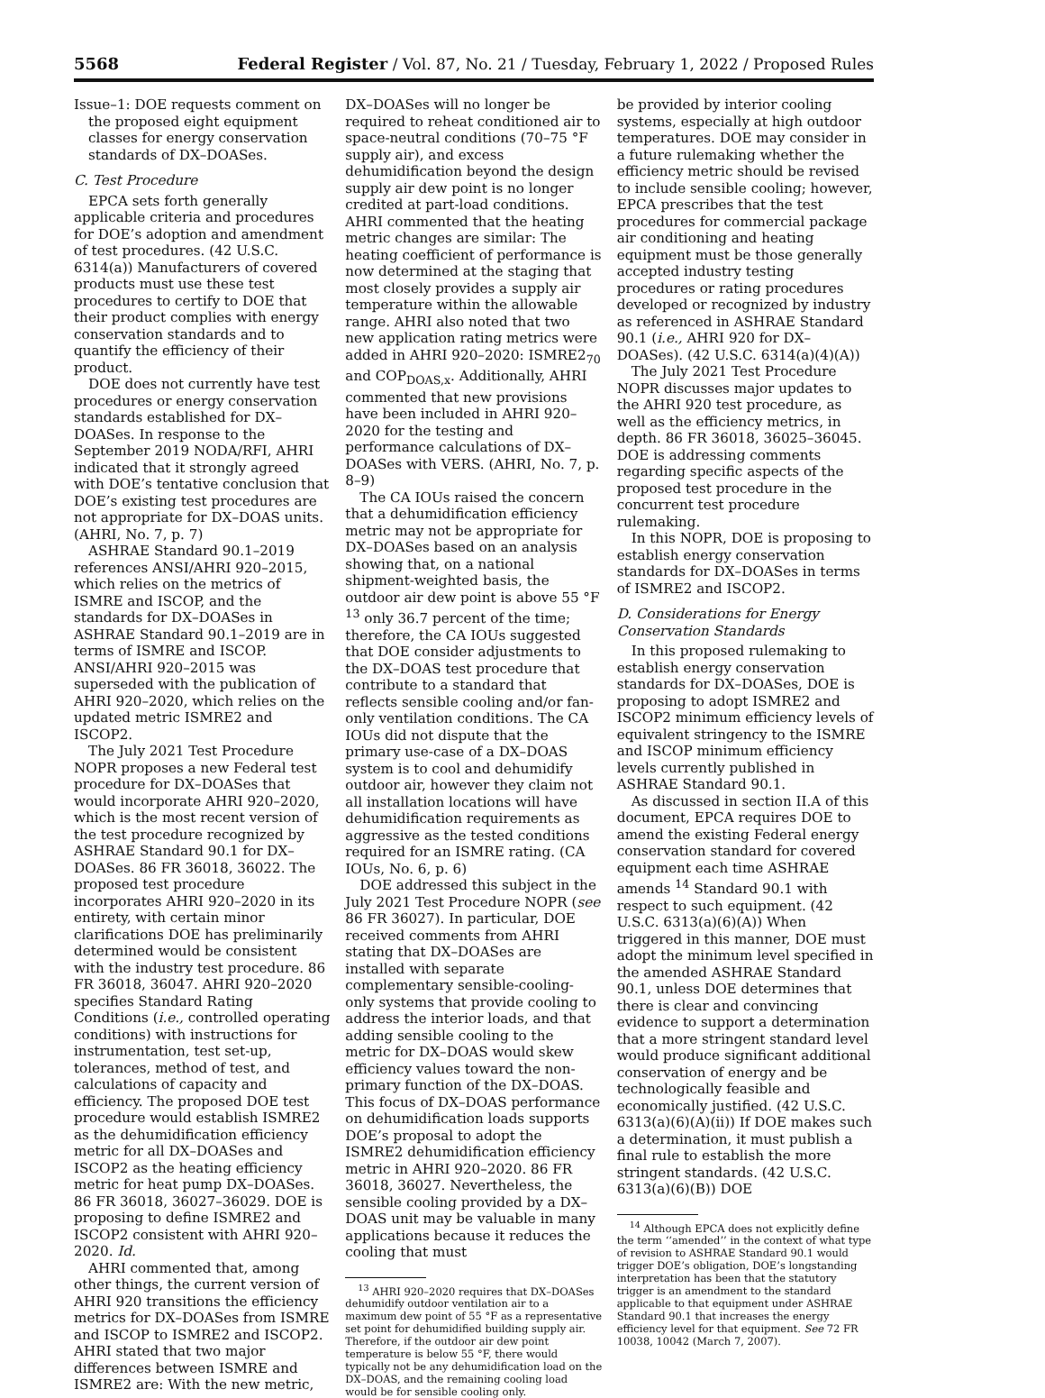5568 Federal Register / Vol. 87, No. 21 / Tuesday, February 1, 2022 / Proposed Rules
Issue–1: DOE requests comment on the proposed eight equipment classes for energy conservation standards of DX–DOASes.
C. Test Procedure
EPCA sets forth generally applicable criteria and procedures for DOE’s adoption and amendment of test procedures. (42 U.S.C. 6314(a)) Manufacturers of covered products must use these test procedures to certify to DOE that their product complies with energy conservation standards and to quantify the efficiency of their product.
DOE does not currently have test procedures or energy conservation standards established for DX–DOASes. In response to the September 2019 NODA/RFI, AHRI indicated that it strongly agreed with DOE’s tentative conclusion that DOE’s existing test procedures are not appropriate for DX–DOAS units. (AHRI, No. 7, p. 7)
ASHRAE Standard 90.1–2019 references ANSI/AHRI 920–2015, which relies on the metrics of ISMRE and ISCOP, and the standards for DX–DOASes in ASHRAE Standard 90.1–2019 are in terms of ISMRE and ISCOP. ANSI/AHRI 920–2015 was superseded with the publication of AHRI 920–2020, which relies on the updated metric ISMRE2 and ISCOP2.
The July 2021 Test Procedure NOPR proposes a new Federal test procedure for DX–DOASes that would incorporate AHRI 920–2020, which is the most recent version of the test procedure recognized by ASHRAE Standard 90.1 for DX–DOASes. 86 FR 36018, 36022. The proposed test procedure incorporates AHRI 920–2020 in its entirety, with certain minor clarifications DOE has preliminarily determined would be consistent with the industry test procedure. 86 FR 36018, 36047. AHRI 920–2020 specifies Standard Rating Conditions (i.e., controlled operating conditions) with instructions for instrumentation, test set-up, tolerances, method of test, and calculations of capacity and efficiency. The proposed DOE test procedure would establish ISMRE2 as the dehumidification efficiency metric for all DX–DOASes and ISCOP2 as the heating efficiency metric for heat pump DX–DOASes. 86 FR 36018, 36027–36029. DOE is proposing to define ISMRE2 and ISCOP2 consistent with AHRI 920–2020. Id.
AHRI commented that, among other things, the current version of AHRI 920 transitions the efficiency metrics for DX–DOASes from ISMRE and ISCOP to ISMRE2 and ISCOP2. AHRI stated that two major differences between ISMRE and ISMRE2 are: With the new metric,
DX–DOASes will no longer be required to reheat conditioned air to space-neutral conditions (70–75 °F supply air), and excess dehumidification beyond the design supply air dew point is no longer credited at part-load conditions. AHRI commented that the heating metric changes are similar: The heating coefficient of performance is now determined at the staging that most closely provides a supply air temperature within the allowable range. AHRI also noted that two new application rating metrics were added in AHRI 920–2020: ISMRE2<sub>70</sub> and COP<sub>DOAS,x</sub>. Additionally, AHRI commented that new provisions have been included in AHRI 920–2020 for the testing and performance calculations of DX–DOASes with VERS. (AHRI, No. 7, p. 8–9)
The CA IOUs raised the concern that a dehumidification efficiency metric may not be appropriate for DX–DOASes based on an analysis showing that, on a national shipment-weighted basis, the outdoor air dew point is above 55 °F <sup>13</sup> only 36.7 percent of the time; therefore, the CA IOUs suggested that DOE consider adjustments to the DX–DOAS test procedure that contribute to a standard that reflects sensible cooling and/or fan-only ventilation conditions. The CA IOUs did not dispute that the primary use-case of a DX–DOAS system is to cool and dehumidify outdoor air, however they claim not all installation locations will have dehumidification requirements as aggressive as the tested conditions required for an ISMRE rating. (CA IOUs, No. 6, p. 6)
DOE addressed this subject in the July 2021 Test Procedure NOPR (see 86 FR 36027). In particular, DOE received comments from AHRI stating that DX–DOASes are installed with separate complementary sensible-cooling-only systems that provide cooling to address the interior loads, and that adding sensible cooling to the metric for DX–DOAS would skew efficiency values toward the non-primary function of the DX–DOAS. This focus of DX–DOAS performance on dehumidification loads supports DOE’s proposal to adopt the ISMRE2 dehumidification efficiency metric in AHRI 920–2020. 86 FR 36018, 36027. Nevertheless, the sensible cooling provided by a DX–DOAS unit may be valuable in many applications because it reduces the cooling that must
<sup>13</sup> AHRI 920–2020 requires that DX–DOASes dehumidify outdoor ventilation air to a maximum dew point of 55 °F as a representative set point for dehumidified building supply air. Therefore, if the outdoor air dew point temperature is below 55 °F, there would typically not be any dehumidification load on the DX–DOAS, and the remaining cooling load would be for sensible cooling only.
be provided by interior cooling systems, especially at high outdoor temperatures. DOE may consider in a future rulemaking whether the efficiency metric should be revised to include sensible cooling; however, EPCA prescribes that the test procedures for commercial package air conditioning and heating equipment must be those generally accepted industry testing procedures or rating procedures developed or recognized by industry as referenced in ASHRAE Standard 90.1 (i.e., AHRI 920 for DX–DOASes). (42 U.S.C. 6314(a)(4)(A))
The July 2021 Test Procedure NOPR discusses major updates to the AHRI 920 test procedure, as well as the efficiency metrics, in depth. 86 FR 36018, 36025–36045. DOE is addressing comments regarding specific aspects of the proposed test procedure in the concurrent test procedure rulemaking.
In this NOPR, DOE is proposing to establish energy conservation standards for DX–DOASes in terms of ISMRE2 and ISCOP2.
D. Considerations for Energy Conservation Standards
In this proposed rulemaking to establish energy conservation standards for DX–DOASes, DOE is proposing to adopt ISMRE2 and ISCOP2 minimum efficiency levels of equivalent stringency to the ISMRE and ISCOP minimum efficiency levels currently published in ASHRAE Standard 90.1.
As discussed in section II.A of this document, EPCA requires DOE to amend the existing Federal energy conservation standard for covered equipment each time ASHRAE amends <sup>14</sup> Standard 90.1 with respect to such equipment. (42 U.S.C. 6313(a)(6)(A)) When triggered in this manner, DOE must adopt the minimum level specified in the amended ASHRAE Standard 90.1, unless DOE determines that there is clear and convincing evidence to support a determination that a more stringent standard level would produce significant additional conservation of energy and be technologically feasible and economically justified. (42 U.S.C. 6313(a)(6)(A)(ii)) If DOE makes such a determination, it must publish a final rule to establish the more stringent standards. (42 U.S.C. 6313(a)(6)(B)) DOE
<sup>14</sup> Although EPCA does not explicitly define the term ‘‘amended’’ in the context of what type of revision to ASHRAE Standard 90.1 would trigger DOE’s obligation, DOE’s longstanding interpretation has been that the statutory trigger is an amendment to the standard applicable to that equipment under ASHRAE Standard 90.1 that increases the energy efficiency level for that equipment. See 72 FR 10038, 10042 (March 7, 2007).